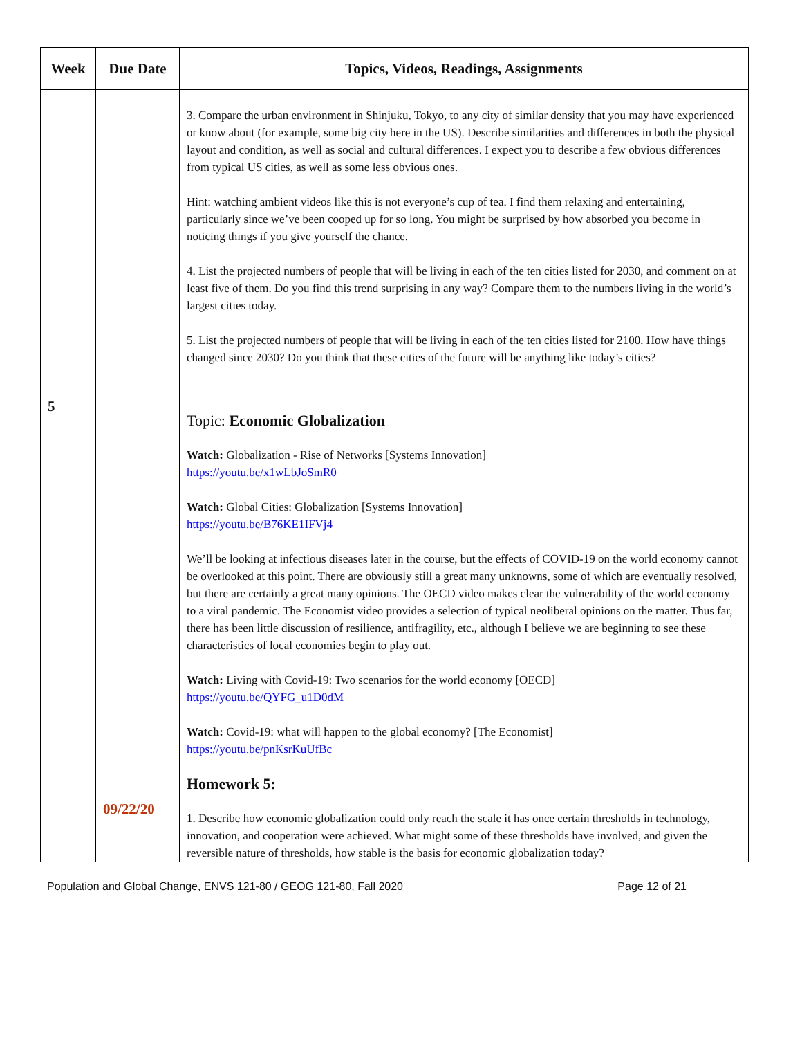| Week | Due Date | Topics, Videos, Readings, Assignments |
| --- | --- | --- |
| | | 3. Compare the urban environment in Shinjuku, Tokyo, to any city of similar density that you may have experienced or know about (for example, some big city here in the US). Describe similarities and differences in both the physical layout and condition, as well as social and cultural differences. I expect you to describe a few obvious differences from typical US cities, as well as some less obvious ones. Hint: watching ambient videos like this is not everyone’s cup of tea. I find them relaxing and entertaining, particularly since we’ve been cooped up for so long. You might be surprised by how absorbed you become in noticing things if you give yourself the chance. 4. List the projected numbers of people that will be living in each of the ten cities listed for 2030, and comment on at least five of them. Do you find this trend surprising in any way? Compare them to the numbers living in the world’s largest cities today. 5. List the projected numbers of people that will be living in each of the ten cities listed for 2100. How have things changed since 2030? Do you think that these cities of the future will be anything like today’s cities? |
| 5 | 09/22/20 | Topic: Economic Globalization Watch: Globalization - Rise of Networks [Systems Innovation] https://youtu.be/x1wLbJoSmR0 Watch: Global Cities: Globalization [Systems Innovation] https://youtu.be/B76KE1IFVj4 We’ll be looking at infectious diseases later in the course, but the effects of COVID-19 on the world economy cannot be overlooked at this point. There are obviously still a great many unknowns, some of which are eventually resolved, but there are certainly a great many opinions. The OECD video makes clear the vulnerability of the world economy to a viral pandemic. The Economist video provides a selection of typical neoliberal opinions on the matter. Thus far, there has been little discussion of resilience, antifragility, etc., although I believe we are beginning to see these characteristics of local economies begin to play out. Watch: Living with Covid-19: Two scenarios for the world economy [OECD] https://youtu.be/QYFG_u1D0dM Watch: Covid-19: what will happen to the global economy? [The Economist] https://youtu.be/pnKsrKuUfBc Homework 5: 1. Describe how economic globalization could only reach the scale it has once certain thresholds in technology, innovation, and cooperation were achieved. What might some of these thresholds have involved, and given the reversible nature of thresholds, how stable is the basis for economic globalization today? |
Population and Global Change, ENVS 121-80 / GEOG 121-80, Fall 2020 Page 12 of 21